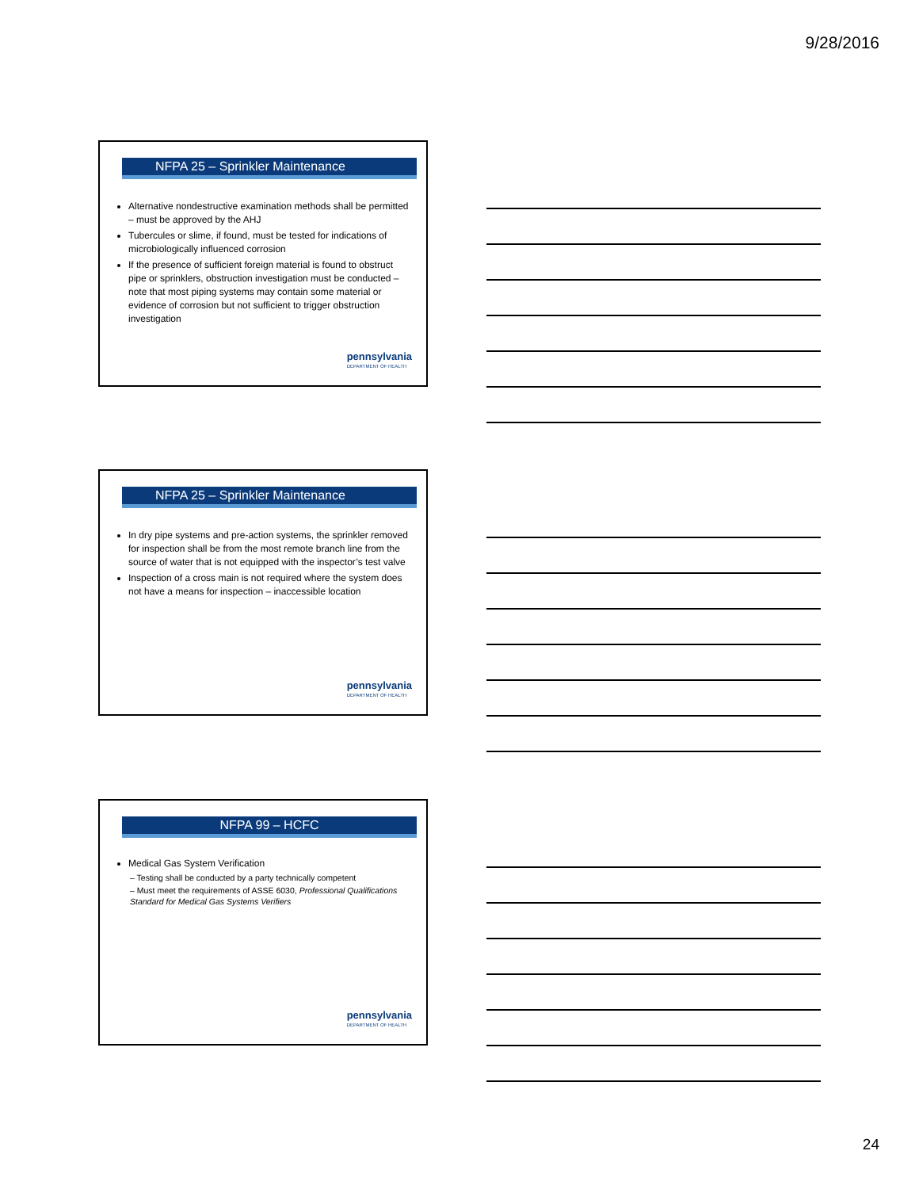9/28/2016
NFPA 25 – Sprinkler Maintenance
Alternative nondestructive examination methods shall be permitted – must be approved by the AHJ
Tubercules or slime, if found, must be tested for indications of microbiologically influenced corrosion
If the presence of sufficient foreign material is found to obstruct pipe or sprinklers, obstruction investigation must be conducted – note that most piping systems may contain some material or evidence of corrosion but not sufficient to trigger obstruction investigation
pennsylvania
DEPARTMENT OF HEALTH
NFPA 25 – Sprinkler Maintenance
In dry pipe systems and pre-action systems, the sprinkler removed for inspection shall be from the most remote branch line from the source of water that is not equipped with the inspector’s test valve
Inspection of a cross main is not required where the system does not have a means for inspection – inaccessible location
pennsylvania
DEPARTMENT OF HEALTH
NFPA 99 – HCFC
Medical Gas System Verification
– Testing shall be conducted by a party technically competent
– Must meet the requirements of ASSE 6030, Professional Qualifications Standard for Medical Gas Systems Verifiers
pennsylvania
DEPARTMENT OF HEALTH
24